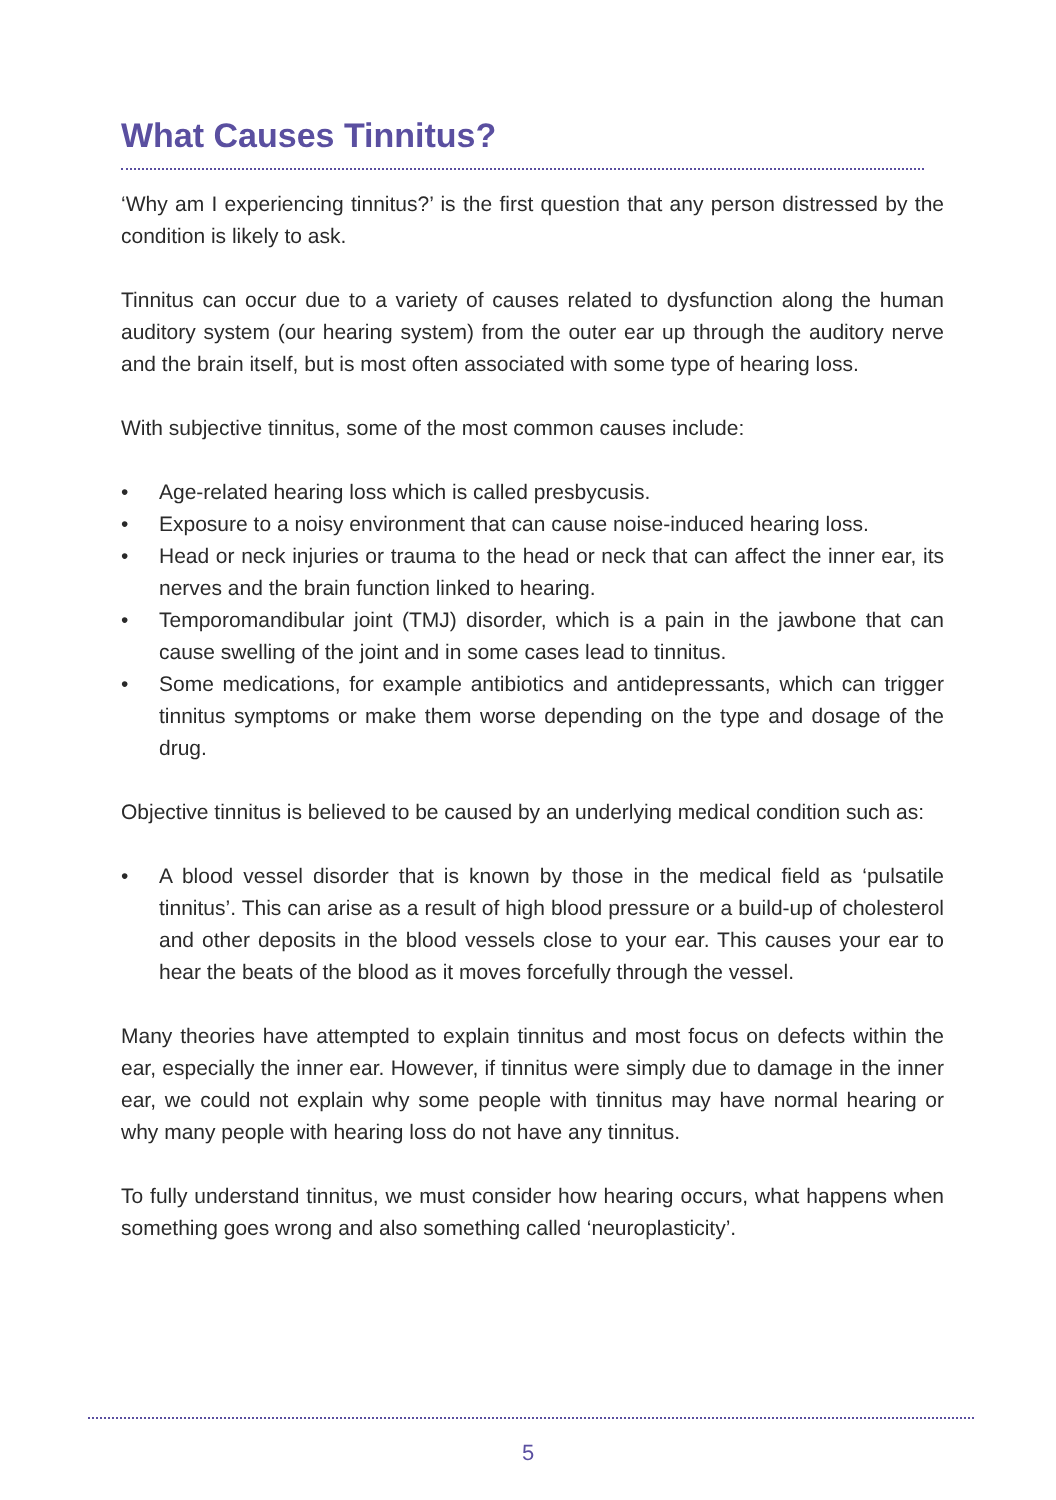What Causes Tinnitus?
‘Why am I experiencing tinnitus?’ is the first question that any person distressed by the condition is likely to ask.
Tinnitus can occur due to a variety of causes related to dysfunction along the human auditory system (our hearing system) from the outer ear up through the auditory nerve and the brain itself, but is most often associated with some type of hearing loss.
With subjective tinnitus, some of the most common causes include:
• Age-related hearing loss which is called presbycusis.
• Exposure to a noisy environment that can cause noise-induced hearing loss.
• Head or neck injuries or trauma to the head or neck that can affect the inner ear, its nerves and the brain function linked to hearing.
• Temporomandibular joint (TMJ) disorder, which is a pain in the jawbone that can cause swelling of the joint and in some cases lead to tinnitus.
• Some medications, for example antibiotics and antidepressants, which can trigger tinnitus symptoms or make them worse depending on the type and dosage of the drug.
Objective tinnitus is believed to be caused by an underlying medical condition such as:
• A blood vessel disorder that is known by those in the medical field as ‘pulsatile tinnitus’. This can arise as a result of high blood pressure or a build-up of cholesterol and other deposits in the blood vessels close to your ear. This causes your ear to hear the beats of the blood as it moves forcefully through the vessel.
Many theories have attempted to explain tinnitus and most focus on defects within the ear, especially the inner ear. However, if tinnitus were simply due to damage in the inner ear, we could not explain why some people with tinnitus may have normal hearing or why many people with hearing loss do not have any tinnitus.
To fully understand tinnitus, we must consider how hearing occurs, what happens when something goes wrong and also something called ‘neuroplasticity’.
5